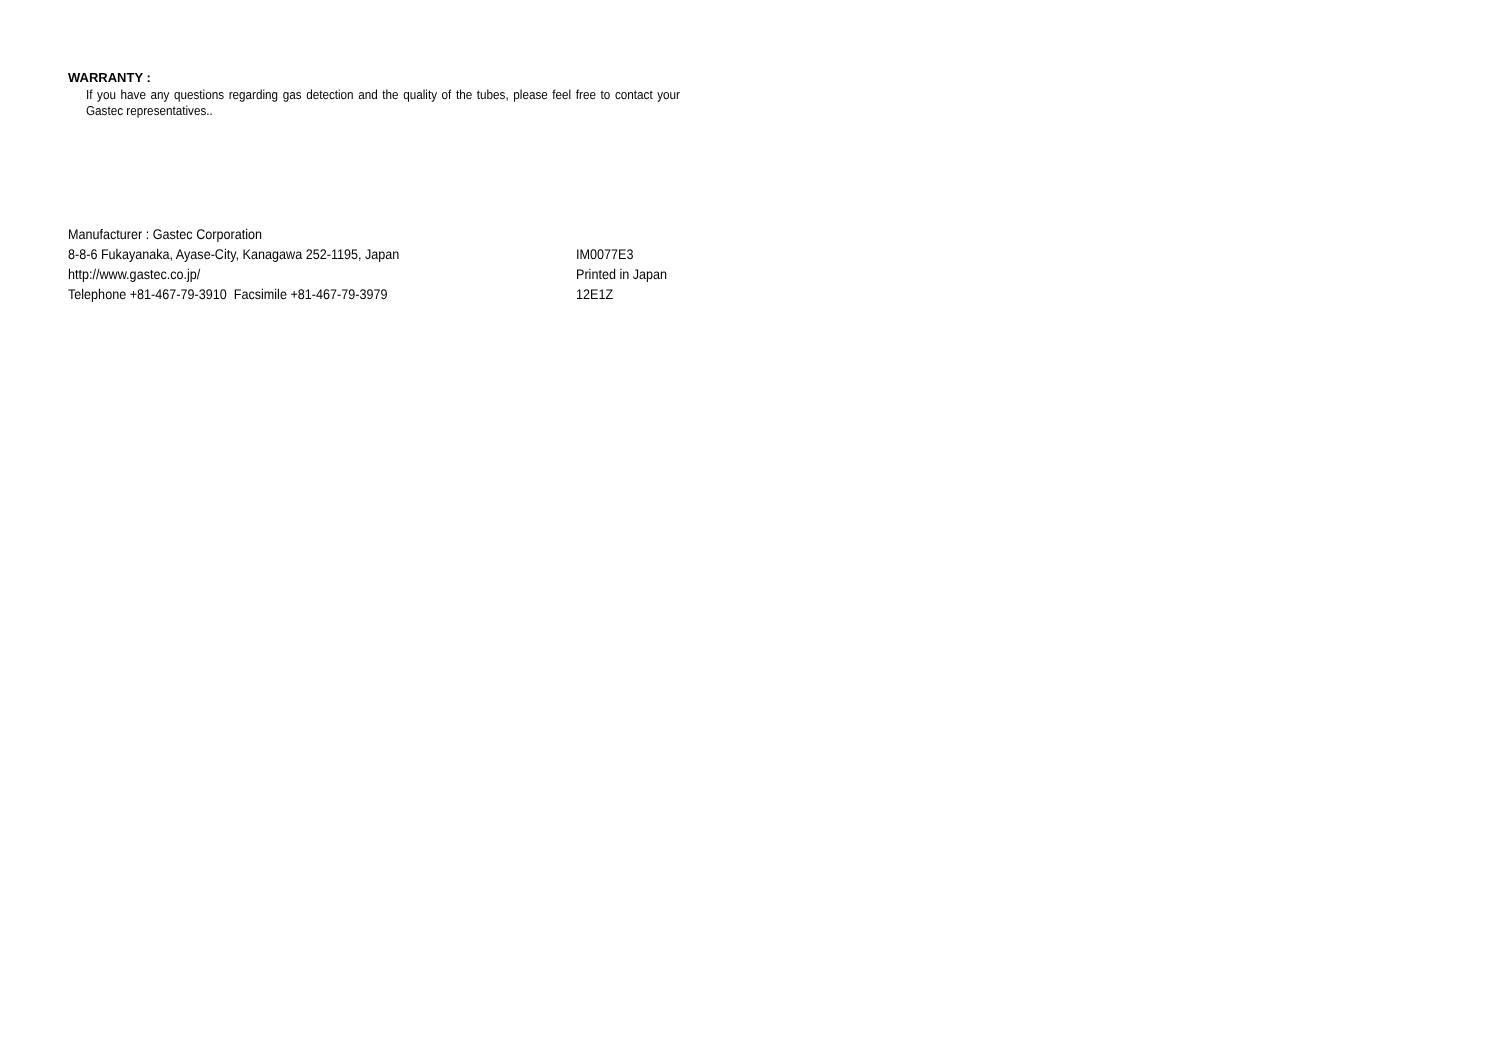WARRANTY :
If you have any questions regarding gas detection and the quality of the tubes, please feel free to contact your Gastec representatives..
Manufacturer : Gastec Corporation
8-8-6 Fukayanaka, Ayase-City, Kanagawa 252-1195, Japan
http://www.gastec.co.jp/
Telephone +81-467-79-3910 Facsimile +81-467-79-3979
IM0077E3
Printed in Japan
12E1Z